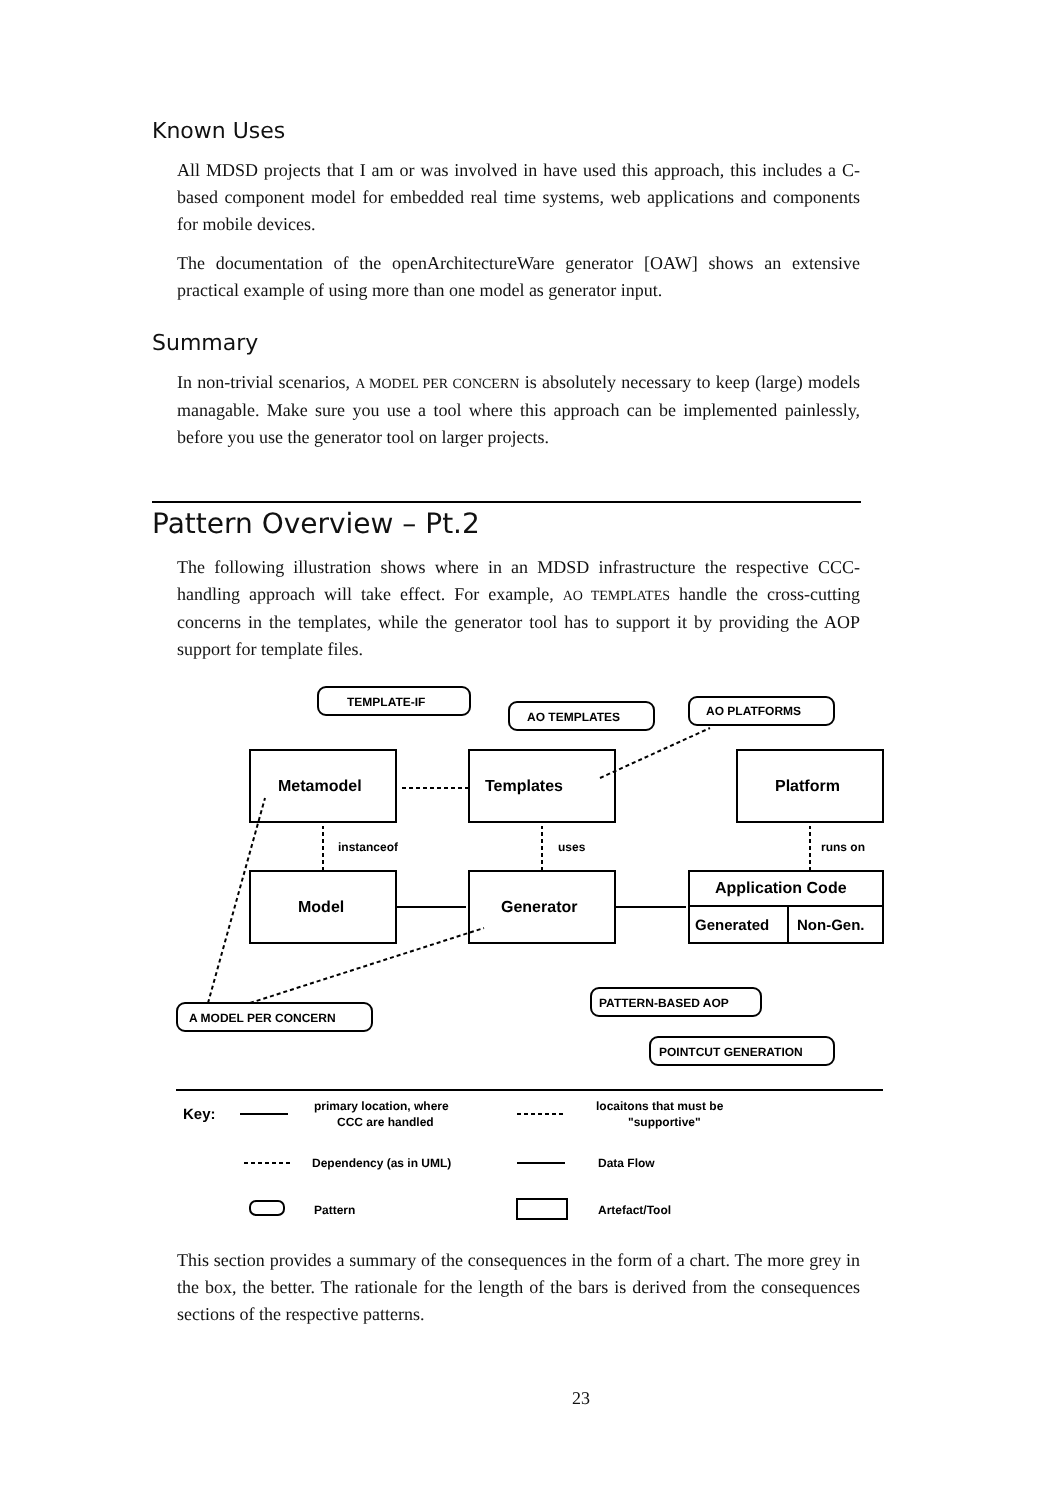Known Uses
All MDSD projects that I am or was involved in have used this approach, this includes a C-based component model for embedded real time systems, web applications and components for mobile devices.
The documentation of the openArchitectureWare generator [OAW] shows an extensive practical example of using more than one model as generator input.
Summary
In non-trivial scenarios, A MODEL PER CONCERN is absolutely necessary to keep (large) models managable. Make sure you use a tool where this approach can be implemented painlessly, before you use the generator tool on larger projects.
Pattern Overview – Pt.2
The following illustration shows where in an MDSD infrastructure the respective CCC-handling approach will take effect. For example, AO TEMPLATES handle the cross-cutting concerns in the templates, while the generator tool has to support it by providing the AOP support for template files.
TEMPLATE-IF
AO TEMPLATES
AO PLATFORMS
Metamodel
Templates
Platform
Model
Generator
Application Code
Generated
Non-Gen.
instanceof
uses
runs on
A MODEL PER CONCERN
PATTERN-BASED AOP
POINTCUT GENERATION
Key:
primary location, where
CCC are handled
locaitons that must be
"supportive"
Dependency (as in UML)
Data Flow
Pattern
Artefact/Tool
This section provides a summary of the consequences in the form of a chart. The more grey in the box, the better. The rationale for the length of the bars is derived from the consequences sections of the respective patterns.
23